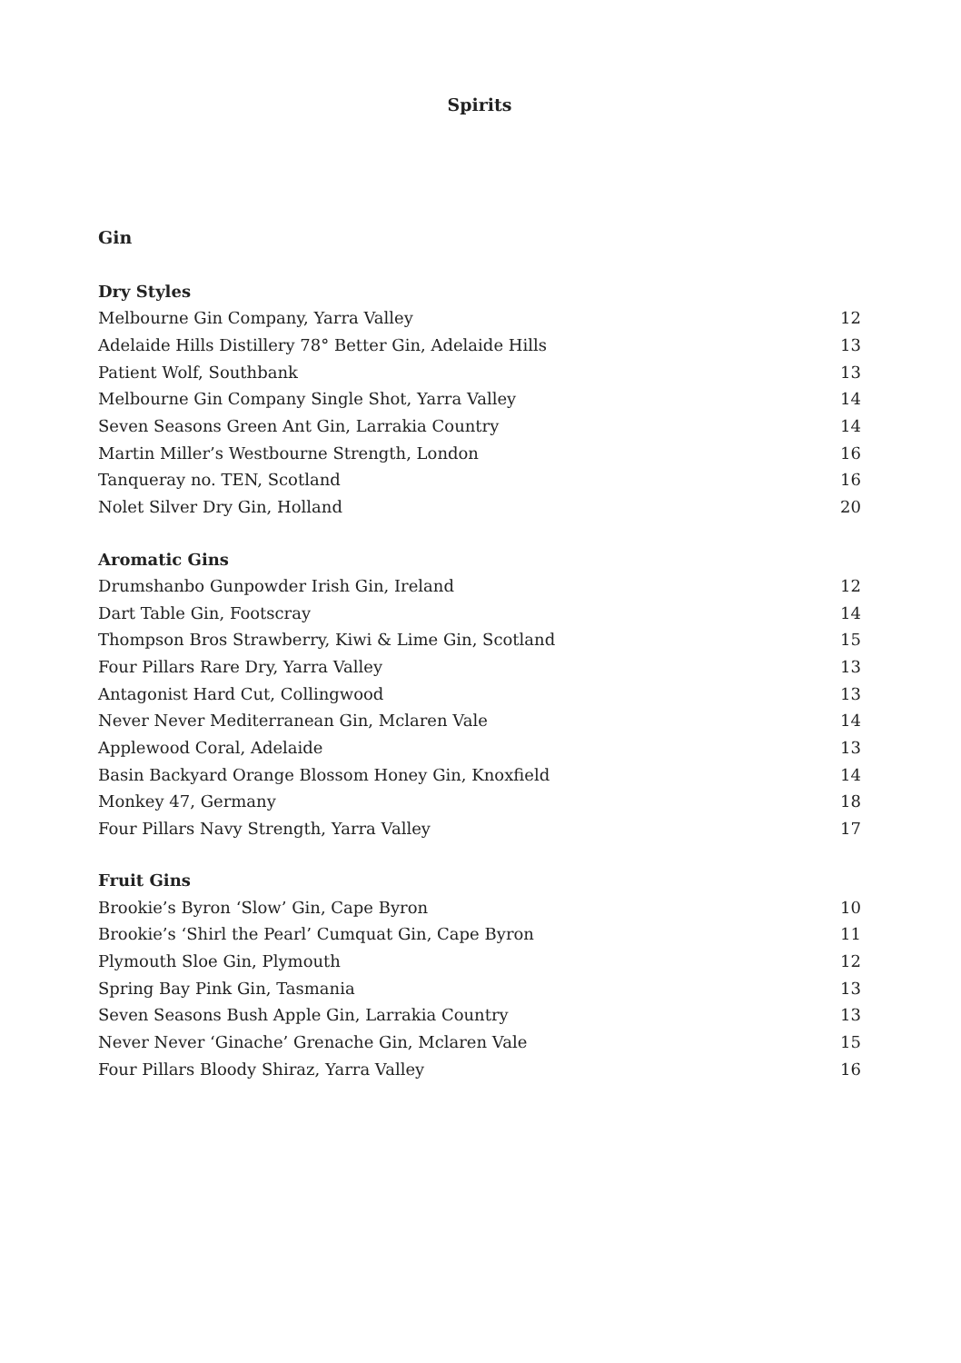Spirits
Gin
Dry Styles
| Melbourne Gin Company, Yarra Valley | 12 |
| Adelaide Hills Distillery 78° Better Gin, Adelaide Hills | 13 |
| Patient Wolf, Southbank | 13 |
| Melbourne Gin Company Single Shot, Yarra Valley | 14 |
| Seven Seasons Green Ant Gin, Larrakia Country | 14 |
| Martin Miller’s Westbourne Strength, London | 16 |
| Tanqueray no. TEN, Scotland | 16 |
| Nolet Silver Dry Gin, Holland | 20 |
Aromatic Gins
| Drumshanbo Gunpowder Irish Gin, Ireland | 12 |
| Dart Table Gin, Footscray | 14 |
| Thompson Bros Strawberry, Kiwi & Lime Gin, Scotland | 15 |
| Four Pillars Rare Dry, Yarra Valley | 13 |
| Antagonist Hard Cut, Collingwood | 13 |
| Never Never Mediterranean Gin, Mclaren Vale | 14 |
| Applewood Coral, Adelaide | 13 |
| Basin Backyard Orange Blossom Honey Gin, Knoxfield | 14 |
| Monkey 47, Germany | 18 |
| Four Pillars Navy Strength, Yarra Valley | 17 |
Fruit Gins
| Brookie’s Byron ‘Slow’ Gin, Cape Byron | 10 |
| Brookie’s ‘Shirl the Pearl’ Cumquat Gin, Cape Byron | 11 |
| Plymouth Sloe Gin, Plymouth | 12 |
| Spring Bay Pink Gin, Tasmania | 13 |
| Seven Seasons Bush Apple Gin, Larrakia Country | 13 |
| Never Never ‘Ginache’ Grenache Gin, Mclaren Vale | 15 |
| Four Pillars Bloody Shiraz, Yarra Valley | 16 |